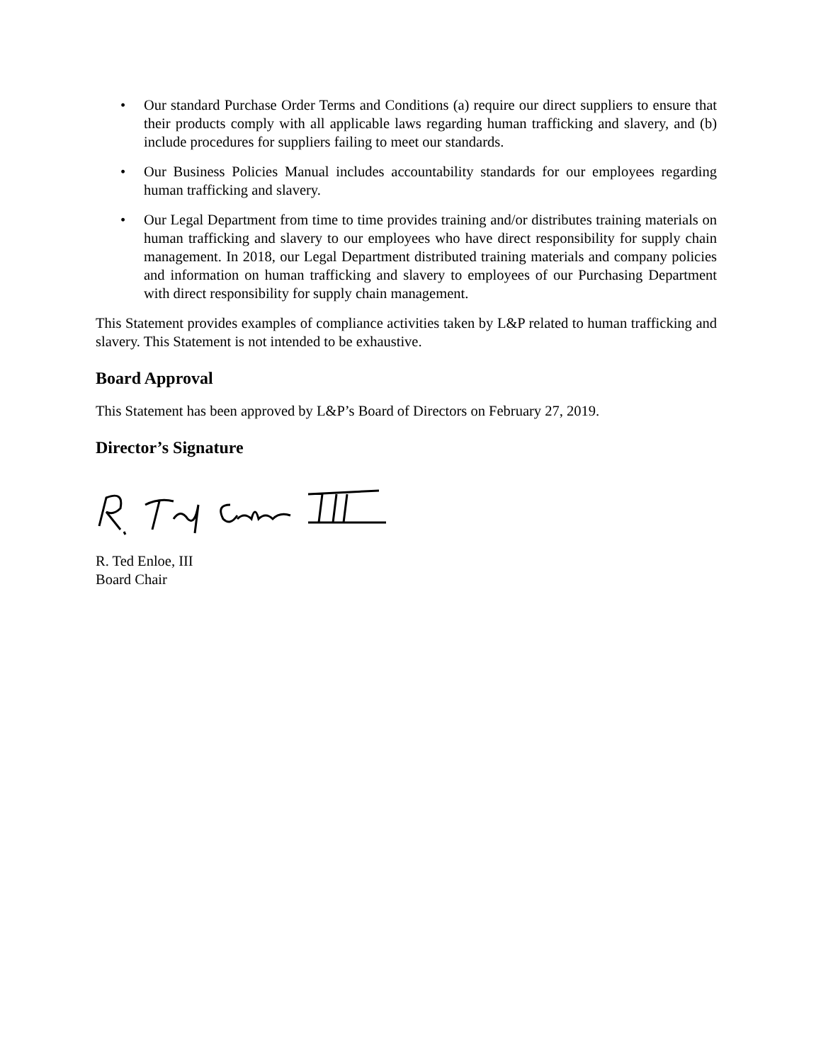• Our standard Purchase Order Terms and Conditions (a) require our direct suppliers to ensure that their products comply with all applicable laws regarding human trafficking and slavery, and (b) include procedures for suppliers failing to meet our standards.
• Our Business Policies Manual includes accountability standards for our employees regarding human trafficking and slavery.
• Our Legal Department from time to time provides training and/or distributes training materials on human trafficking and slavery to our employees who have direct responsibility for supply chain management. In 2018, our Legal Department distributed training materials and company policies and information on human trafficking and slavery to employees of our Purchasing Department with direct responsibility for supply chain management.
This Statement provides examples of compliance activities taken by L&P related to human trafficking and slavery. This Statement is not intended to be exhaustive.
Board Approval
This Statement has been approved by L&P’s Board of Directors on February 27, 2019.
Director’s Signature
R. Ted Enloe, III
Board Chair